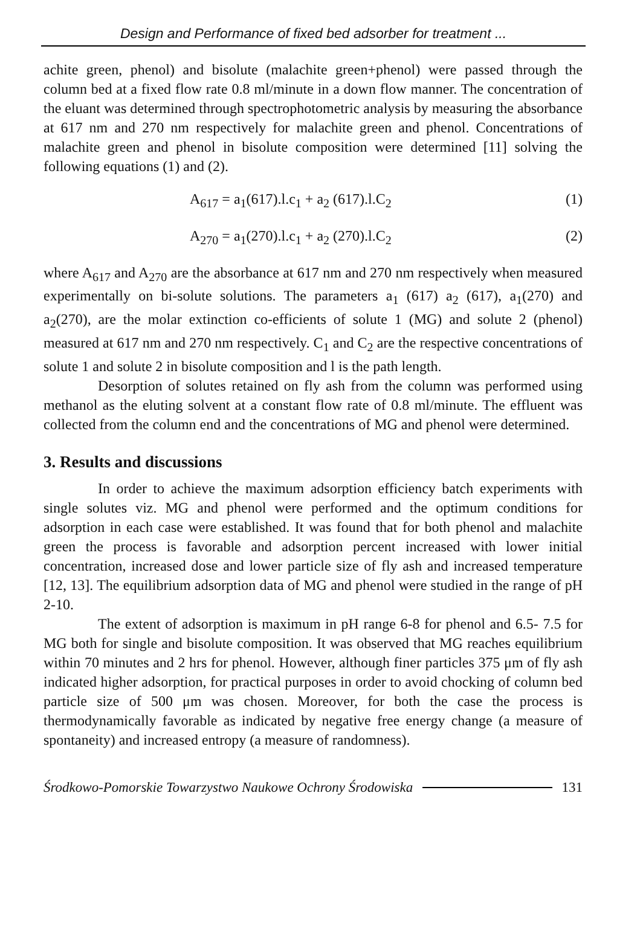Design and Performance of fixed bed adsorber for treatment ...
achite green, phenol) and bisolute (malachite green+phenol) were passed through the column bed at a fixed flow rate 0.8 ml/minute in a down flow manner. The concentration of the eluant was determined through spectrophotometric analysis by measuring the absorbance at 617 nm and 270 nm respectively for malachite green and phenol. Concentrations of malachite green and phenol in bisolute composition were determined [11] solving the following equations (1) and (2).
A<sub>617</sub> = a<sub>1</sub>(617).l.c<sub>1</sub> + a<sub>2</sub> (617).l.C<sub>2</sub> (1)
A<sub>270</sub> = a<sub>1</sub>(270).l.c<sub>1</sub> + a<sub>2</sub> (270).l.C<sub>2</sub> (2)
where A<sub>617</sub> and A<sub>270</sub> are the absorbance at 617 nm and 270 nm respectively when measured experimentally on bi-solute solutions. The parameters a<sub>1</sub> (617) a<sub>2</sub> (617), a<sub>1</sub>(270) and a<sub>2</sub>(270), are the molar extinction co-efficients of solute 1 (MG) and solute 2 (phenol) measured at 617 nm and 270 nm respectively. C<sub>1</sub> and C<sub>2</sub> are the respective concentrations of solute 1 and solute 2 in bisolute composition and l is the path length.
Desorption of solutes retained on fly ash from the column was performed using methanol as the eluting solvent at a constant flow rate of 0.8 ml/minute. The effluent was collected from the column end and the concentrations of MG and phenol were determined.
3. Results and discussions
In order to achieve the maximum adsorption efficiency batch experiments with single solutes viz. MG and phenol were performed and the optimum conditions for adsorption in each case were established. It was found that for both phenol and malachite green the process is favorable and adsorption percent increased with lower initial concentration, increased dose and lower particle size of fly ash and increased temperature [12, 13]. The equilibrium adsorption data of MG and phenol were studied in the range of pH 2-10.
The extent of adsorption is maximum in pH range 6-8 for phenol and 6.5- 7.5 for MG both for single and bisolute composition. It was observed that MG reaches equilibrium within 70 minutes and 2 hrs for phenol. However, although finer particles 375 μm of fly ash indicated higher adsorption, for practical purposes in order to avoid chocking of column bed particle size of 500 μm was chosen. Moreover, for both the case the process is thermodynamically favorable as indicated by negative free energy change (a measure of spontaneity) and increased entropy (a measure of randomness).
Środkowo-Pomorskie Towarzystwo Naukowe Ochrony Środowiska 131